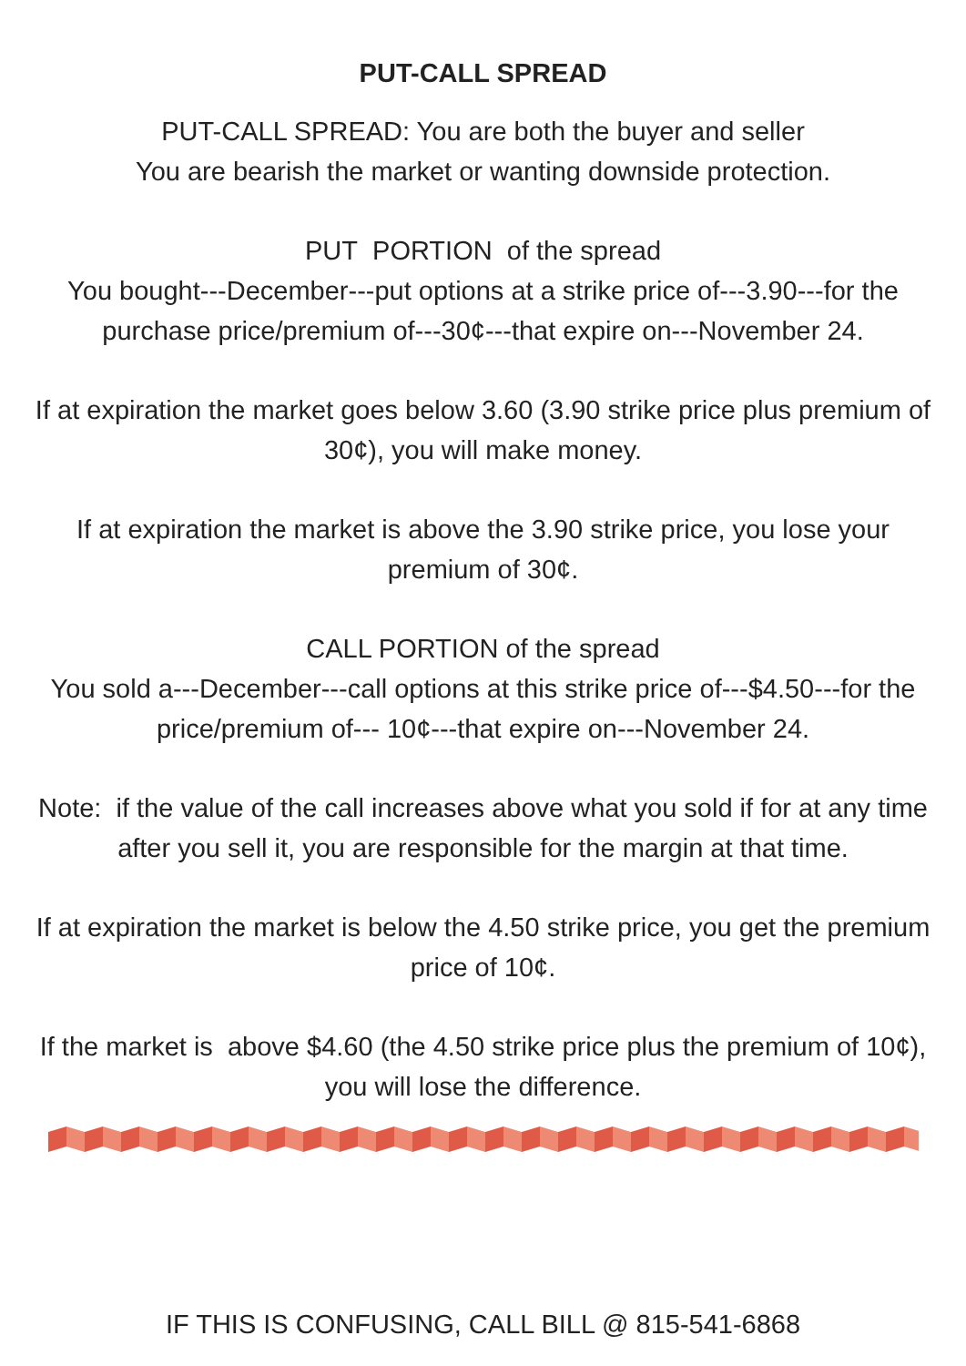PUT-CALL SPREAD
PUT-CALL SPREAD: You are both the buyer and seller
You are bearish the market or wanting downside protection.
PUT PORTION of the spread
You bought---December---put options at a strike price of---3.90---for the purchase price/premium of---30¢---that expire on---November 24.
If at expiration the market goes below 3.60 (3.90 strike price plus premium of 30¢), you will make money.
If at expiration the market is above the 3.90 strike price, you lose your premium of 30¢.
CALL PORTION of the spread
You sold a---December---call options at this strike price of---$4.50---for the price/premium of--- 10¢---that expire on---November 24.
Note: if the value of the call increases above what you sold if for at any time after you sell it, you are responsible for the margin at that time.
If at expiration the market is below the 4.50 strike price, you get the premium price of 10¢.
If the market is above $4.60 (the 4.50 strike price plus the premium of 10¢), you will lose the difference.
IF THIS IS CONFUSING, CALL BILL @ 815-541-6868